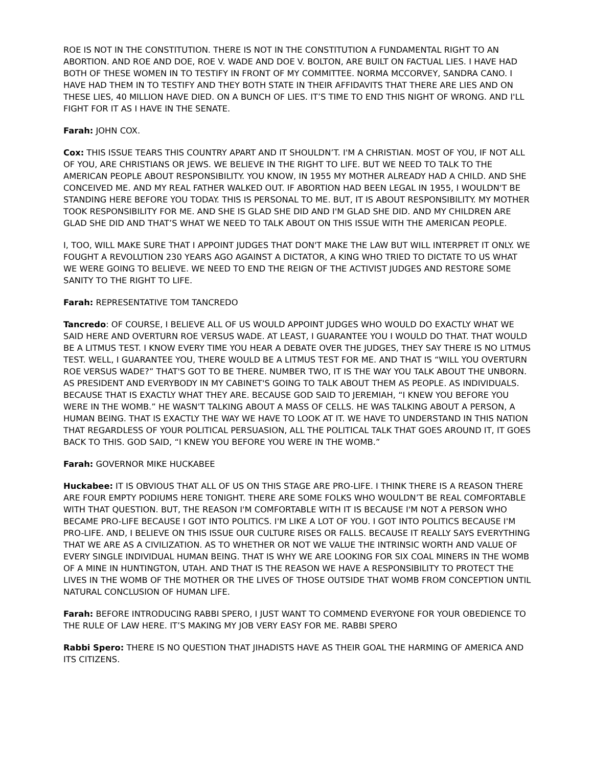ROE IS NOT IN THE CONSTITUTION. THERE IS NOT IN THE CONSTITUTION A FUNDAMENTAL RIGHT TO AN ABORTION. AND ROE AND DOE, ROE V. WADE AND DOE V. BOLTON, ARE BUILT ON FACTUAL LIES. I HAVE HAD BOTH OF THESE WOMEN IN TO TESTIFY IN FRONT OF MY COMMITTEE. NORMA MCCORVEY, SANDRA CANO. I HAVE HAD THEM IN TO TESTIFY AND THEY BOTH STATE IN THEIR AFFIDAVITS THAT THERE ARE LIES AND ON THESE LIES, 40 MILLION HAVE DIED. ON A BUNCH OF LIES. IT’S TIME TO END THIS NIGHT OF WRONG. AND I'LL FIGHT FOR IT AS I HAVE IN THE SENATE.
Farah: JOHN COX.
Cox: THIS ISSUE TEARS THIS COUNTRY APART AND IT SHOULDN’T. I'M A CHRISTIAN. MOST OF YOU, IF NOT ALL OF YOU, ARE CHRISTIANS OR JEWS. WE BELIEVE IN THE RIGHT TO LIFE. BUT WE NEED TO TALK TO THE AMERICAN PEOPLE ABOUT RESPONSIBILITY. YOU KNOW, IN 1955 MY MOTHER ALREADY HAD A CHILD. AND SHE CONCEIVED ME. AND MY REAL FATHER WALKED OUT. IF ABORTION HAD BEEN LEGAL IN 1955, I WOULDN'T BE STANDING HERE BEFORE YOU TODAY. THIS IS PERSONAL TO ME. BUT, IT IS ABOUT RESPONSIBILITY. MY MOTHER TOOK RESPONSIBILITY FOR ME. AND SHE IS GLAD SHE DID AND I'M GLAD SHE DID. AND MY CHILDREN ARE GLAD SHE DID AND THAT’S WHAT WE NEED TO TALK ABOUT ON THIS ISSUE WITH THE AMERICAN PEOPLE.
I, TOO, WILL MAKE SURE THAT I APPOINT JUDGES THAT DON'T MAKE THE LAW BUT WILL INTERPRET IT ONLY. WE FOUGHT A REVOLUTION 230 YEARS AGO AGAINST A DICTATOR, A KING WHO TRIED TO DICTATE TO US WHAT WE WERE GOING TO BELIEVE. WE NEED TO END THE REIGN OF THE ACTIVIST JUDGES AND RESTORE SOME SANITY TO THE RIGHT TO LIFE.
Farah: REPRESENTATIVE TOM TANCREDO
Tancredo: OF COURSE, I BELIEVE ALL OF US WOULD APPOINT JUDGES WHO WOULD DO EXACTLY WHAT WE SAID HERE AND OVERTURN ROE VERSUS WADE. AT LEAST, I GUARANTEE YOU I WOULD DO THAT. THAT WOULD BE A LITMUS TEST. I KNOW EVERY TIME YOU HEAR A DEBATE OVER THE JUDGES, THEY SAY THERE IS NO LITMUS TEST. WELL, I GUARANTEE YOU, THERE WOULD BE A LITMUS TEST FOR ME. AND THAT IS “WILL YOU OVERTURN ROE VERSUS WADE?” THAT'S GOT TO BE THERE. NUMBER TWO, IT IS THE WAY YOU TALK ABOUT THE UNBORN. AS PRESIDENT AND EVERYBODY IN MY CABINET'S GOING TO TALK ABOUT THEM AS PEOPLE. AS INDIVIDUALS. BECAUSE THAT IS EXACTLY WHAT THEY ARE. BECAUSE GOD SAID TO JEREMIAH, “I KNEW YOU BEFORE YOU WERE IN THE WOMB.” HE WASN'T TALKING ABOUT A MASS OF CELLS. HE WAS TALKING ABOUT A PERSON, A HUMAN BEING. THAT IS EXACTLY THE WAY WE HAVE TO LOOK AT IT. WE HAVE TO UNDERSTAND IN THIS NATION THAT REGARDLESS OF YOUR POLITICAL PERSUASION, ALL THE POLITICAL TALK THAT GOES AROUND IT, IT GOES BACK TO THIS. GOD SAID, “I KNEW YOU BEFORE YOU WERE IN THE WOMB.”
Farah: GOVERNOR MIKE HUCKABEE
Huckabee: IT IS OBVIOUS THAT ALL OF US ON THIS STAGE ARE PRO-LIFE. I THINK THERE IS A REASON THERE ARE FOUR EMPTY PODIUMS HERE TONIGHT. THERE ARE SOME FOLKS WHO WOULDN’T BE REAL COMFORTABLE WITH THAT QUESTION. BUT, THE REASON I'M COMFORTABLE WITH IT IS BECAUSE I'M NOT A PERSON WHO BECAME PRO-LIFE BECAUSE I GOT INTO POLITICS. I'M LIKE A LOT OF YOU. I GOT INTO POLITICS BECAUSE I'M PRO-LIFE. AND, I BELIEVE ON THIS ISSUE OUR CULTURE RISES OR FALLS. BECAUSE IT REALLY SAYS EVERYTHING THAT WE ARE AS A CIVILIZATION. AS TO WHETHER OR NOT WE VALUE THE INTRINSIC WORTH AND VALUE OF EVERY SINGLE INDIVIDUAL HUMAN BEING. THAT IS WHY WE ARE LOOKING FOR SIX COAL MINERS IN THE WOMB OF A MINE IN HUNTINGTON, UTAH. AND THAT IS THE REASON WE HAVE A RESPONSIBILITY TO PROTECT THE LIVES IN THE WOMB OF THE MOTHER OR THE LIVES OF THOSE OUTSIDE THAT WOMB FROM CONCEPTION UNTIL NATURAL CONCLUSION OF HUMAN LIFE.
Farah: BEFORE INTRODUCING RABBI SPERO, I JUST WANT TO COMMEND EVERYONE FOR YOUR OBEDIENCE TO THE RULE OF LAW HERE. IT’S MAKING MY JOB VERY EASY FOR ME. RABBI SPERO
Rabbi Spero: THERE IS NO QUESTION THAT JIHADISTS HAVE AS THEIR GOAL THE HARMING OF AMERICA AND ITS CITIZENS.